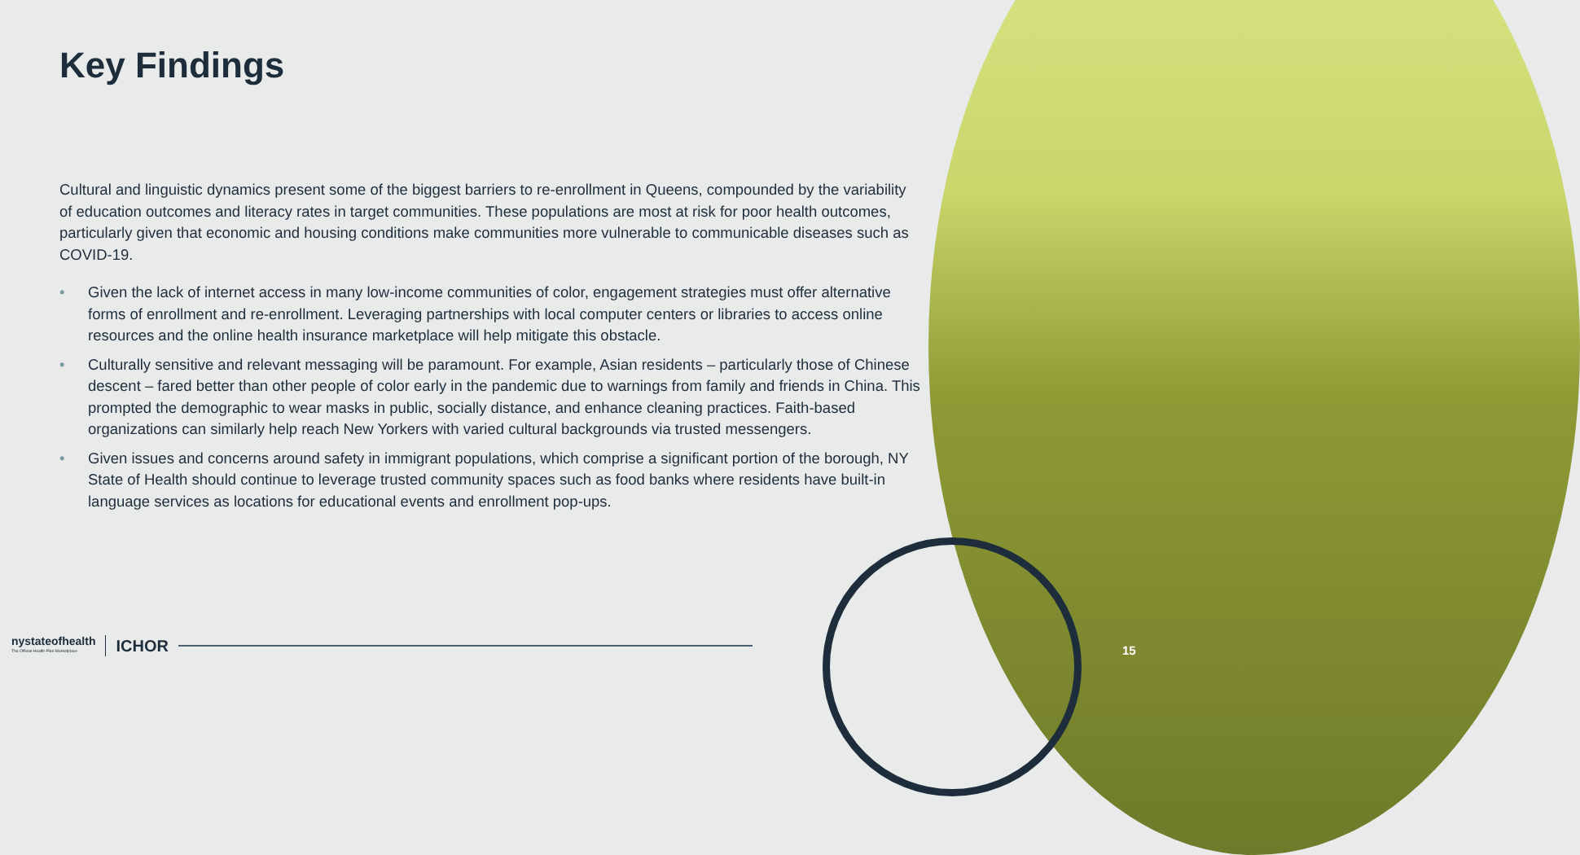Key Findings
Cultural and linguistic dynamics present some of the biggest barriers to re-enrollment in Queens, compounded by the variability of education outcomes and literacy rates in target communities. These populations are most at risk for poor health outcomes, particularly given that economic and housing conditions make communities more vulnerable to communicable diseases such as COVID-19.
• Given the lack of internet access in many low-income communities of color, engagement strategies must offer alternative forms of enrollment and re-enrollment. Leveraging partnerships with local computer centers or libraries to access online resources and the online health insurance marketplace will help mitigate this obstacle.
• Culturally sensitive and relevant messaging will be paramount. For example, Asian residents – particularly those of Chinese descent – fared better than other people of color early in the pandemic due to warnings from family and friends in China. This prompted the demographic to wear masks in public, socially distance, and enhance cleaning practices. Faith-based organizations can similarly help reach New Yorkers with varied cultural backgrounds via trusted messengers.
• Given issues and concerns around safety in immigrant populations, which comprise a significant portion of the borough, NY State of Health should continue to leverage trusted community spaces such as food banks where residents have built-in language services as locations for educational events and enrollment pop-ups.
nystateofhealth
The Official Health Plan Marketplace
ICHOR
15